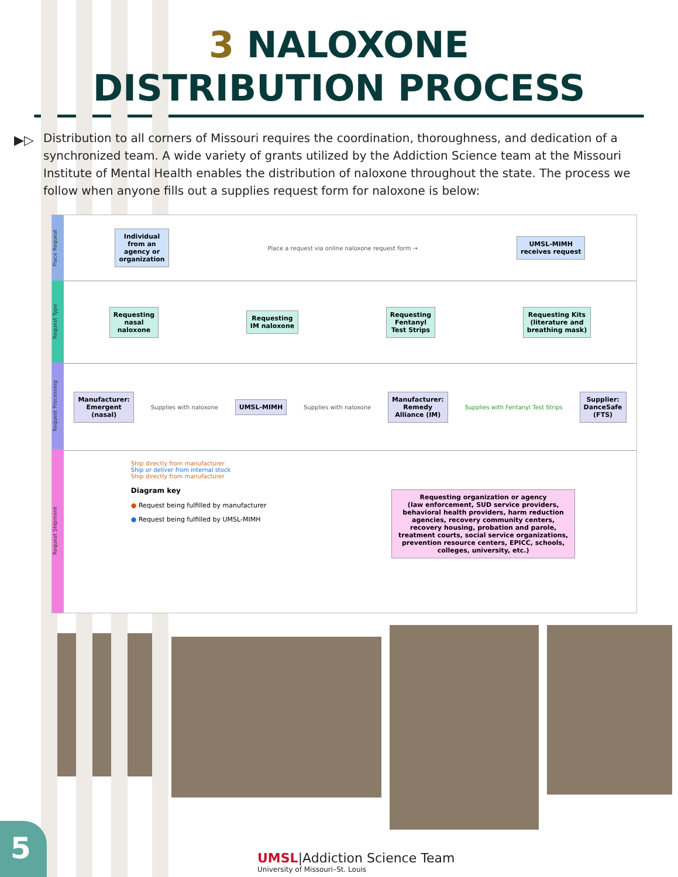3 NALOXONE
DISTRIBUTION PROCESS
▶▷ Distribution to all corners of Missouri requires the coordination, thoroughness, and dedication of a synchronized team. A wide variety of grants utilized by the Addiction Science team at the Missouri Institute of Mental Health enables the distribution of naloxone throughout the state. The process we follow when anyone fills out a supplies request form for naloxone is below:
Place Request
Request Type
Request Processing
Request Shipment
Individual
from an
agency or
organization
Place a request via online naloxone request form →
UMSL-MIMH
receives request
Requesting
nasal
naloxone
Requesting
IM naloxone
Requesting
Fentanyl
Test Strips
Requesting Kits
(literature and
breathing mask)
Manufacturer:
Emergent
(nasal)
Supplies with naloxone
UMSL-MIMH
Supplies with naloxone
Manufacturer:
Remedy
Alliance (IM)
Supplies with Fentanyl Test Strips
Supplier:
DanceSafe
(FTS)
Ship directly from manufacturer
Ship or deliver from internal stock
Ship directly from manufacturer
Diagram key
● Request being fulfilled by manufacturer
● Request being fulfilled by UMSL-MIMH
Requesting organization or agency
(law enforcement, SUD service providers, behavioral health providers, harm reduction agencies, recovery community centers, recovery housing, probation and parole, treatment courts, social service organizations, prevention resource centers, EPICC, schools, colleges, university, etc.)
5
UMSL|Addiction Science Team
University of Missouri–St. Louis